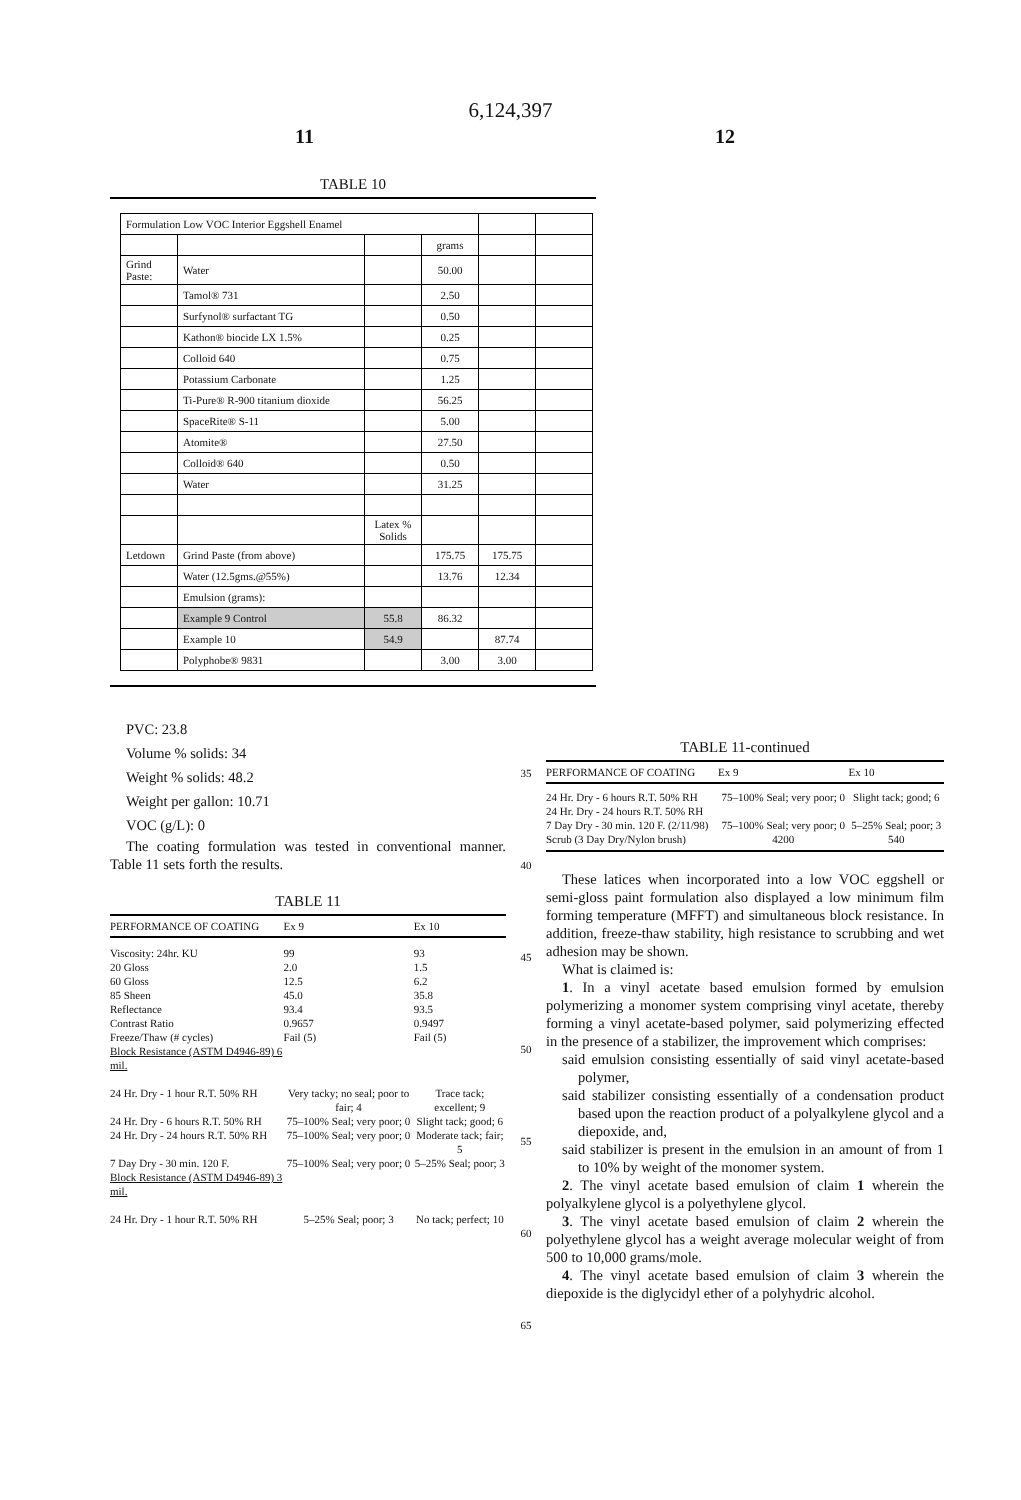6,124,397
11 12
TABLE 10
| Formulation Low VOC Interior Eggshell Enamel | | | | | |
| | | | grams | | |
| Grind Paste: | Water | | 50.00 | | |
| | Tamol® 731 | | 2.50 | | |
| | Surfynol® surfactant TG | | 0.50 | | |
| | Kathon® biocide LX 1.5% | | 0.25 | | |
| | Colloid 640 | | 0.75 | | |
| | Potassium Carbonate | | 1.25 | | |
| | Ti-Pure® R-900 titanium dioxide | | 56.25 | | |
| | SpaceRite® S-11 | | 5.00 | | |
| | Atomite® | | 27.50 | | |
| | Colloid® 640 | | 0.50 | | |
| | Water | | 31.25 | | |
| | | Latex % Solids | | | |
| Letdown | Grind Paste (from above) | | 175.75 | 175.75 | |
| | Water (12.5gms.@55%) | | 13.76 | 12.34 | |
| | Emulsion (grams): | | | | |
| | Example 9 Control | 55.8 | 86.32 | | |
| | Example 10 | 54.9 | | 87.74 | |
| | Polyphobe® 9831 | | 3.00 | 3.00 | |
PVC: 23.8
Volume % solids: 34
Weight % solids: 48.2
Weight per gallon: 10.71
VOC (g/L): 0
The coating formulation was tested in conventional manner. Table 11 sets forth the results.
TABLE 11
| PERFORMANCE OF COATING | Ex 9 | Ex 10 |
| --- | --- | --- |
| Viscosity: 24hr. KU | 99 | 93 |
| 20 Gloss | 2.0 | 1.5 |
| 60 Gloss | 12.5 | 6.2 |
| 85 Sheen | 45.0 | 35.8 |
| Reflectance | 93.4 | 93.5 |
| Contrast Ratio | 0.9657 | 0.9497 |
| Freeze/Thaw (# cycles) | Fail (5) | Fail (5) |
| Block Resistance (ASTM D4946-89) 6 mil. | | |
| 24 Hr. Dry - 1 hour R.T. 50% RH | Very tacky; no seal; poor to fair; 4 | Trace tack; excellent; 9 |
| 24 Hr. Dry - 6 hours R.T. 50% RH | 75–100% Seal; very poor; 0 | Slight tack; good; 6 |
| 24 Hr. Dry - 24 hours R.T. 50% RH | 75–100% Seal; very poor; 0 | Moderate tack; fair; 5 |
| 7 Day Dry - 30 min. 120 F. | 75–100% Seal; very poor; 0 | 5–25% Seal; poor; 3 |
| Block Resistance (ASTM D4946-89) 3 mil. | | |
| 24 Hr. Dry - 1 hour R.T. 50% RH | 5–25% Seal; poor; 3 | No tack; perfect; 10 |
35
40
45
50
55
60
65
TABLE 11-continued
| PERFORMANCE OF COATING | Ex 9 | Ex 10 |
| --- | --- | --- |
| 24 Hr. Dry - 6 hours R.T. 50% RH | 75–100% Seal; very poor; 0 | Slight tack; good; 6 |
| 24 Hr. Dry - 24 hours R.T. 50% RH | | |
| 7 Day Dry - 30 min. 120 F. (2/11/98) | 75–100% Seal; very poor; 0 | 5–25% Seal; poor; 3 |
| Scrub (3 Day Dry/Nylon brush) | 4200 | 540 |
These latices when incorporated into a low VOC eggshell or semi-gloss paint formulation also displayed a low minimum film forming temperature (MFFT) and simultaneous block resistance. In addition, freeze-thaw stability, high resistance to scrubbing and wet adhesion may be shown.
What is claimed is:
1. In a vinyl acetate based emulsion formed by emulsion polymerizing a monomer system comprising vinyl acetate, thereby forming a vinyl acetate-based polymer, said polymerizing effected in the presence of a stabilizer, the improvement which comprises:
said emulsion consisting essentially of said vinyl acetate-based polymer,
said stabilizer consisting essentially of a condensation product based upon the reaction product of a polyalkylene glycol and a diepoxide, and,
said stabilizer is present in the emulsion in an amount of from 1 to 10% by weight of the monomer system.
2. The vinyl acetate based emulsion of claim 1 wherein the polyalkylene glycol is a polyethylene glycol.
3. The vinyl acetate based emulsion of claim 2 wherein the polyethylene glycol has a weight average molecular weight of from 500 to 10,000 grams/mole.
4. The vinyl acetate based emulsion of claim 3 wherein the diepoxide is the diglycidyl ether of a polyhydric alcohol.